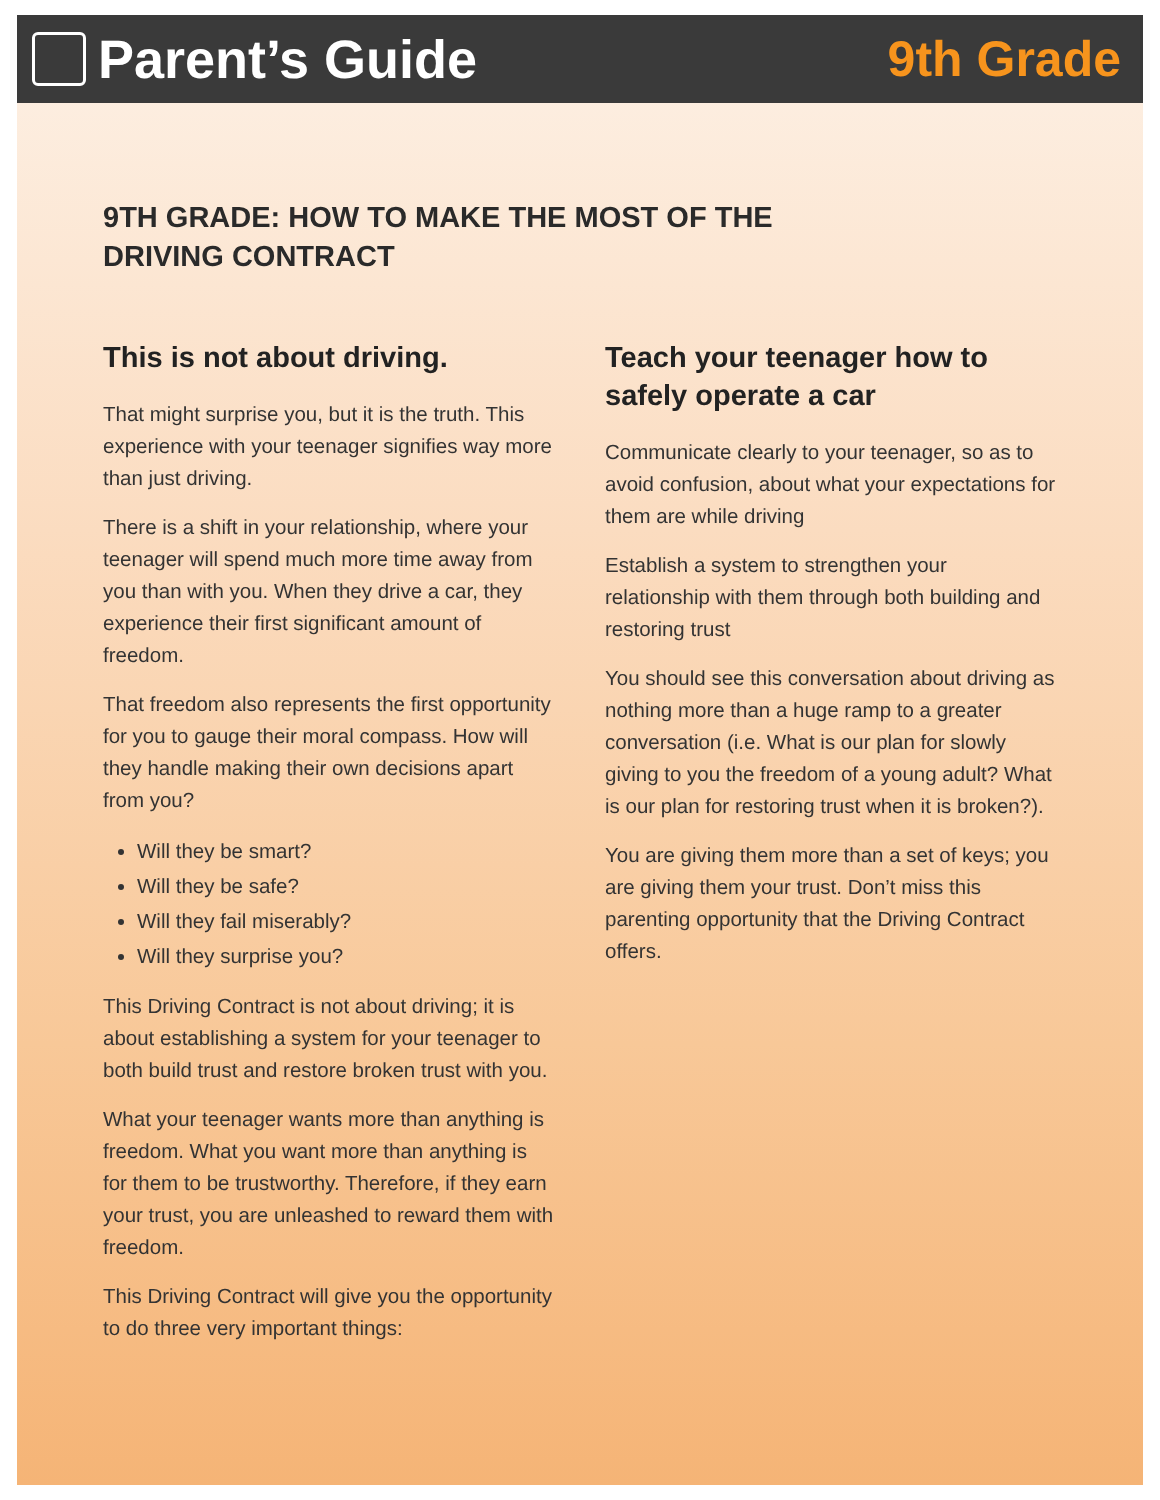Parent’s Guide 9th Grade
9TH GRADE: HOW TO MAKE THE MOST OF THE
DRIVING CONTRACT
This is not about driving.
That might surprise you, but it is the truth. This experience with your teenager signifies way more than just driving.
There is a shift in your relationship, where your teenager will spend much more time away from you than with you. When they drive a car, they experience their first significant amount of freedom.
That freedom also represents the first opportunity for you to gauge their moral compass. How will they handle making their own decisions apart from you?
Will they be smart?
Will they be safe?
Will they fail miserably?
Will they surprise you?
This Driving Contract is not about driving; it is about establishing a system for your teenager to both build trust and restore broken trust with you.
What your teenager wants more than anything is freedom. What you want more than anything is for them to be trustworthy. Therefore, if they earn your trust, you are unleashed to reward them with freedom.
This Driving Contract will give you the opportunity to do three very important things:
Teach your teenager how to safely operate a car
Communicate clearly to your teenager, so as to avoid confusion, about what your expectations for them are while driving
Establish a system to strengthen your relationship with them through both building and restoring trust
You should see this conversation about driving as nothing more than a huge ramp to a greater conversation (i.e. What is our plan for slowly giving to you the freedom of a young adult? What is our plan for restoring trust when it is broken?).
You are giving them more than a set of keys; you are giving them your trust. Don’t miss this parenting opportunity that the Driving Contract offers.